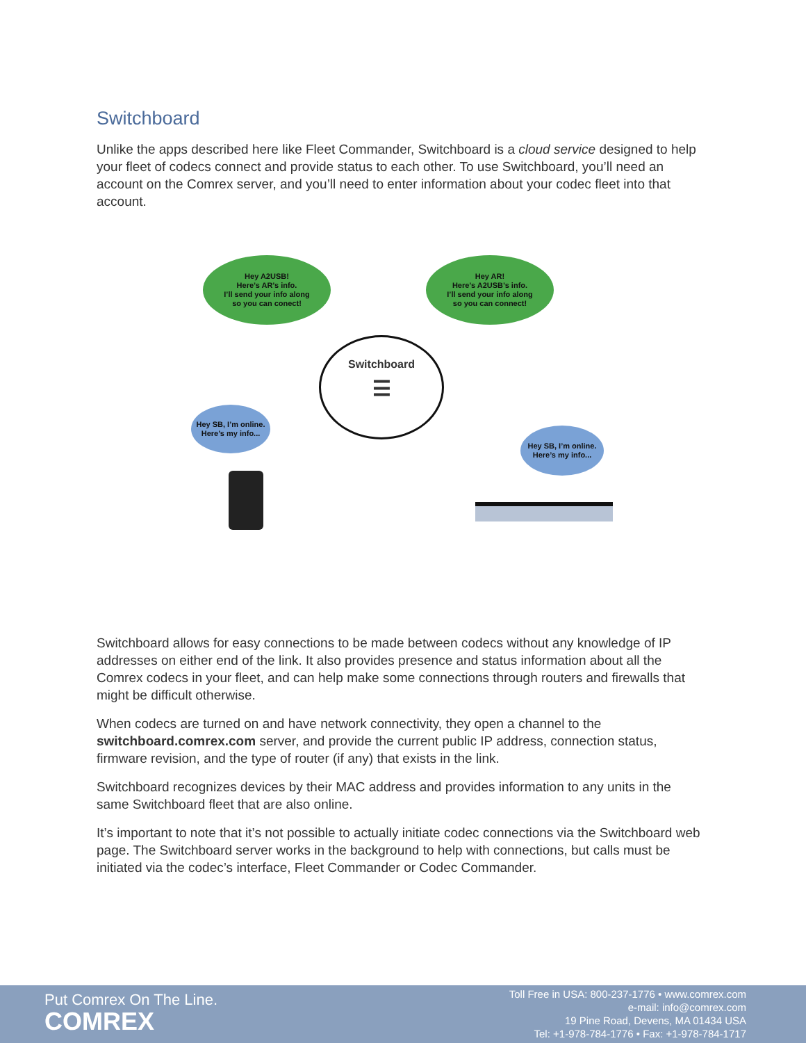Switchboard
Unlike the apps described here like Fleet Commander, Switchboard is a cloud service designed to help your fleet of codecs connect and provide status to each other. To use Switchboard, you’ll need an account on the Comrex server, and you’ll need to enter information about your codec fleet into that account.
Hey A2USB!
Here’s AR’s info.
I’ll send your info along
so you can conect!
Hey AR!
Here’s A2USB’s info.
I’ll send your info along
so you can connect!
Switchboard
☰
Hey SB, I’m online.
Here’s my info...
Hey SB, I’m online.
Here’s my info...
Switchboard allows for easy connections to be made between codecs without any knowledge of IP addresses on either end of the link. It also provides presence and status information about all the Comrex codecs in your fleet, and can help make some connections through routers and firewalls that might be difficult otherwise.
When codecs are turned on and have network connectivity, they open a channel to the switchboard.comrex.com server, and provide the current public IP address, connection status, firmware revision, and the type of router (if any) that exists in the link.
Switchboard recognizes devices by their MAC address and provides information to any units in the same Switchboard fleet that are also online.
It’s important to note that it’s not possible to actually initiate codec connections via the Switchboard web page. The Switchboard server works in the background to help with connections, but calls must be initiated via the codec’s interface, Fleet Commander or Codec Commander.
Put Comrex On The Line.
COMREX
Toll Free in USA: 800-237-1776 • www.comrex.com
e-mail: info@comrex.com
19 Pine Road, Devens, MA 01434 USA
Tel: +1-978-784-1776 • Fax: +1-978-784-1717